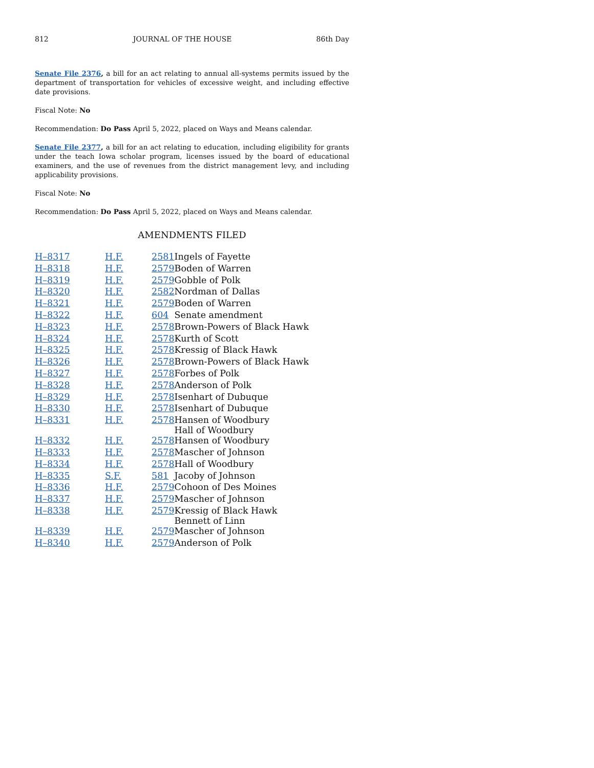812 JOURNAL OF THE HOUSE 86th Day
Senate File 2376, a bill for an act relating to annual all-systems permits issued by the department of transportation for vehicles of excessive weight, and including effective date provisions.
Fiscal Note: No
Recommendation: Do Pass April 5, 2022, placed on Ways and Means calendar.
Senate File 2377, a bill for an act relating to education, including eligibility for grants under the teach Iowa scholar program, licenses issued by the board of educational examiners, and the use of revenues from the district management levy, and including applicability provisions.
Fiscal Note: No
Recommendation: Do Pass April 5, 2022, placed on Ways and Means calendar.
AMENDMENTS FILED
| H–8317 | H.F. | 2581 | Ingels of Fayette |
| H–8318 | H.F. | 2579 | Boden of Warren |
| H–8319 | H.F. | 2579 | Gobble of Polk |
| H–8320 | H.F. | 2582 | Nordman of Dallas |
| H–8321 | H.F. | 2579 | Boden of Warren |
| H–8322 | H.F. | 604 | Senate amendment |
| H–8323 | H.F. | 2578 | Brown-Powers of Black Hawk |
| H–8324 | H.F. | 2578 | Kurth of Scott |
| H–8325 | H.F. | 2578 | Kressig of Black Hawk |
| H–8326 | H.F. | 2578 | Brown-Powers of Black Hawk |
| H–8327 | H.F. | 2578 | Forbes of Polk |
| H–8328 | H.F. | 2578 | Anderson of Polk |
| H–8329 | H.F. | 2578 | Isenhart of Dubuque |
| H–8330 | H.F. | 2578 | Isenhart of Dubuque |
| H–8331 | H.F. | 2578 | Hansen of Woodbury Hall of Woodbury |
| H–8332 | H.F. | 2578 | Hansen of Woodbury |
| H–8333 | H.F. | 2578 | Mascher of Johnson |
| H–8334 | H.F. | 2578 | Hall of Woodbury |
| H–8335 | S.F. | 581 | Jacoby of Johnson |
| H–8336 | H.F. | 2579 | Cohoon of Des Moines |
| H–8337 | H.F. | 2579 | Mascher of Johnson |
| H–8338 | H.F. | 2579 | Kressig of Black Hawk Bennett of Linn |
| H–8339 | H.F. | 2579 | Mascher of Johnson |
| H–8340 | H.F. | 2579 | Anderson of Polk |